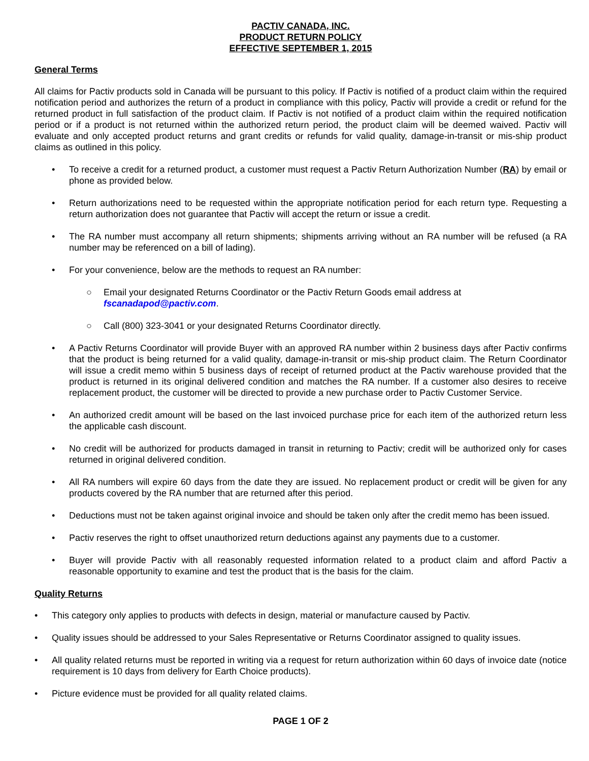PACTIV CANADA, INC.
PRODUCT RETURN POLICY
EFFECTIVE SEPTEMBER 1, 2015
General Terms
All claims for Pactiv products sold in Canada will be pursuant to this policy. If Pactiv is notified of a product claim within the required notification period and authorizes the return of a product in compliance with this policy, Pactiv will provide a credit or refund for the returned product in full satisfaction of the product claim. If Pactiv is not notified of a product claim within the required notification period or if a product is not returned within the authorized return period, the product claim will be deemed waived. Pactiv will evaluate and only accepted product returns and grant credits or refunds for valid quality, damage-in-transit or mis-ship product claims as outlined in this policy.
• To receive a credit for a returned product, a customer must request a Pactiv Return Authorization Number (RA) by email or phone as provided below.
• Return authorizations need to be requested within the appropriate notification period for each return type. Requesting a return authorization does not guarantee that Pactiv will accept the return or issue a credit.
• The RA number must accompany all return shipments; shipments arriving without an RA number will be refused (a RA number may be referenced on a bill of lading).
• For your convenience, below are the methods to request an RA number:
○ Email your designated Returns Coordinator or the Pactiv Return Goods email address at fscanadapod@pactiv.com.
○ Call (800) 323-3041 or your designated Returns Coordinator directly.
• A Pactiv Returns Coordinator will provide Buyer with an approved RA number within 2 business days after Pactiv confirms that the product is being returned for a valid quality, damage-in-transit or mis-ship product claim. The Return Coordinator will issue a credit memo within 5 business days of receipt of returned product at the Pactiv warehouse provided that the product is returned in its original delivered condition and matches the RA number. If a customer also desires to receive replacement product, the customer will be directed to provide a new purchase order to Pactiv Customer Service.
• An authorized credit amount will be based on the last invoiced purchase price for each item of the authorized return less the applicable cash discount.
• No credit will be authorized for products damaged in transit in returning to Pactiv; credit will be authorized only for cases returned in original delivered condition.
• All RA numbers will expire 60 days from the date they are issued. No replacement product or credit will be given for any products covered by the RA number that are returned after this period.
• Deductions must not be taken against original invoice and should be taken only after the credit memo has been issued.
• Pactiv reserves the right to offset unauthorized return deductions against any payments due to a customer.
• Buyer will provide Pactiv with all reasonably requested information related to a product claim and afford Pactiv a reasonable opportunity to examine and test the product that is the basis for the claim.
Quality Returns
• This category only applies to products with defects in design, material or manufacture caused by Pactiv.
• Quality issues should be addressed to your Sales Representative or Returns Coordinator assigned to quality issues.
• All quality related returns must be reported in writing via a request for return authorization within 60 days of invoice date (notice requirement is 10 days from delivery for Earth Choice products).
• Picture evidence must be provided for all quality related claims.
PAGE 1 OF 2